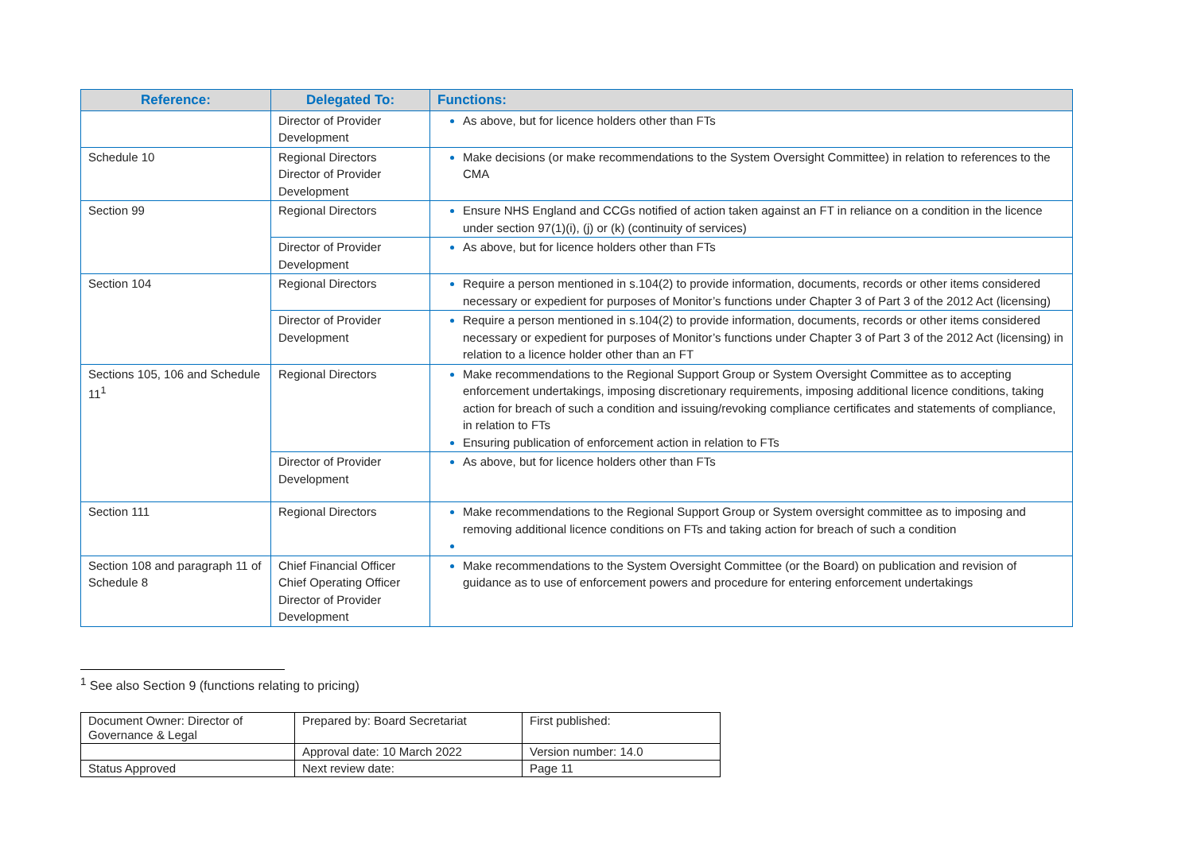| Reference: | Delegated To: | Functions: |
| --- | --- | --- |
| | Director of Provider Development | As above, but for licence holders other than FTs |
| Schedule 10 | Regional Directors Director of Provider Development | Make decisions (or make recommendations to the System Oversight Committee) in relation to references to the CMA |
| Section 99 | Regional Directors | Ensure NHS England and CCGs notified of action taken against an FT in reliance on a condition in the licence under section 97(1)(i), (j) or (k) (continuity of services) |
| | Director of Provider Development | As above, but for licence holders other than FTs |
| Section 104 | Regional Directors | Require a person mentioned in s.104(2) to provide information, documents, records or other items considered necessary or expedient for purposes of Monitor’s functions under Chapter 3 of Part 3 of the 2012 Act (licensing) |
| | Director of Provider Development | Require a person mentioned in s.104(2) to provide information, documents, records or other items considered necessary or expedient for purposes of Monitor’s functions under Chapter 3 of Part 3 of the 2012 Act (licensing) in relation to a licence holder other than an FT |
| Sections 105, 106 and Schedule 11<sup>1</sup> | Regional Directors | Make recommendations to the Regional Support Group or System Oversight Committee as to accepting enforcement undertakings, imposing discretionary requirements, imposing additional licence conditions, taking action for breach of such a condition and issuing/revoking compliance certificates and statements of compliance, in relation to FTs Ensuring publication of enforcement action in relation to FTs |
| | Director of Provider Development | As above, but for licence holders other than FTs |
| Section 111 | Regional Directors | Make recommendations to the Regional Support Group or System oversight committee as to imposing and removing additional licence conditions on FTs and taking action for breach of such a condition |
| Section 108 and paragraph 11 of Schedule 8 | Chief Financial Officer Chief Operating Officer Director of Provider Development | Make recommendations to the System Oversight Committee (or the Board) on publication and revision of guidance as to use of enforcement powers and procedure for entering enforcement undertakings |
<sup>1</sup> See also Section 9 (functions relating to pricing)
| Document Owner: Director of Governance & Legal | Prepared by: Board Secretariat | First published: |
| | Approval date: 10 March 2022 | Version number: 14.0 |
| Status Approved | Next review date: | Page 11 |